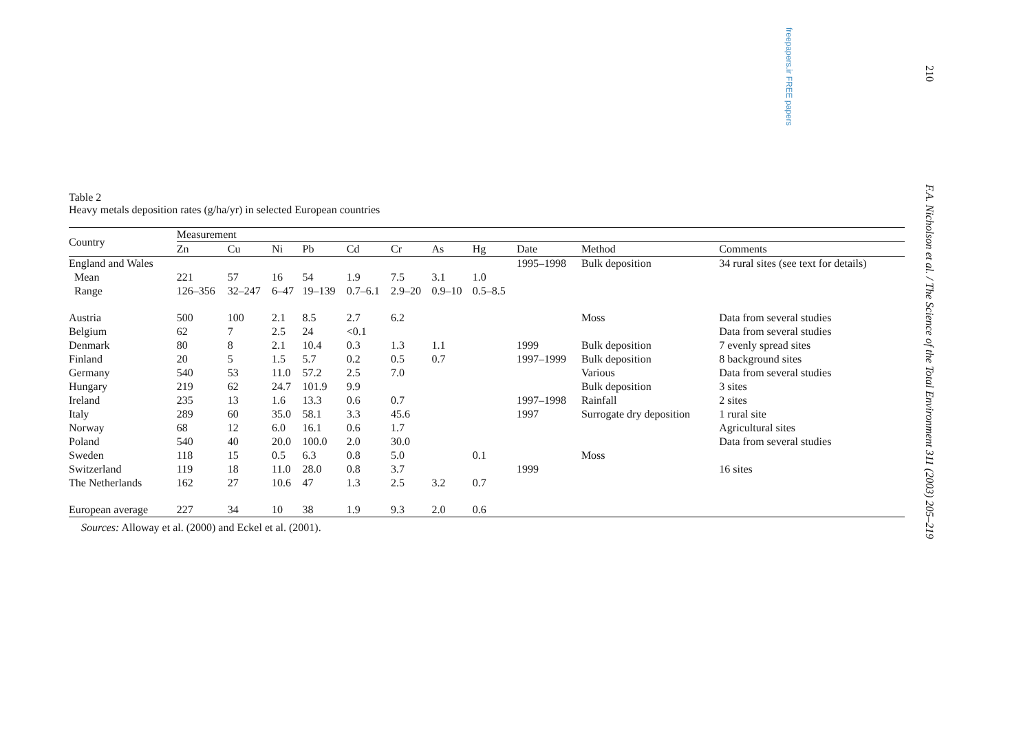freepapers.ir FREE papers
210
F.A. Nicholson et al. / The Science of the Total Environment 311 (2003) 205–219
Table 2
Heavy metals deposition rates (g/ha/yr) in selected European countries
| Country | Measurement | | | | | | | | | | |
| --- | --- | --- | --- | --- | --- | --- | --- | --- | --- | --- | --- |
| | Zn | Cu | Ni | Pb | Cd | Cr | As | Hg | Date | Method | Comments |
| England and Wales | | | | | | | | | 1995–1998 | Bulk deposition | 34 rural sites (see text for details) |
| Mean | 221 | 57 | 16 | 54 | 1.9 | 7.5 | 3.1 | 1.0 | | | |
| Range | 126–356 | 32–247 | 6–47 | 19–139 | 0.7–6.1 | 2.9–20 | 0.9–10 | 0.5–8.5 | | | |
| Austria | 500 | 100 | 2.1 | 8.5 | 2.7 | 6.2 | | | | Moss | Data from several studies |
| Belgium | 62 | 7 | 2.5 | 24 | <0.1 | | | | | | Data from several studies |
| Denmark | 80 | 8 | 2.1 | 10.4 | 0.3 | 1.3 | 1.1 | | 1999 | Bulk deposition | 7 evenly spread sites |
| Finland | 20 | 5 | 1.5 | 5.7 | 0.2 | 0.5 | 0.7 | | 1997–1999 | Bulk deposition | 8 background sites |
| Germany | 540 | 53 | 11.0 | 57.2 | 2.5 | 7.0 | | | | Various | Data from several studies |
| Hungary | 219 | 62 | 24.7 | 101.9 | 9.9 | | | | | Bulk deposition | 3 sites |
| Ireland | 235 | 13 | 1.6 | 13.3 | 0.6 | 0.7 | | | 1997–1998 | Rainfall | 2 sites |
| Italy | 289 | 60 | 35.0 | 58.1 | 3.3 | 45.6 | | | 1997 | Surrogate dry deposition | 1 rural site |
| Norway | 68 | 12 | 6.0 | 16.1 | 0.6 | 1.7 | | | | | Agricultural sites |
| Poland | 540 | 40 | 20.0 | 100.0 | 2.0 | 30.0 | | | | | Data from several studies |
| Sweden | 118 | 15 | 0.5 | 6.3 | 0.8 | 5.0 | | 0.1 | | Moss | |
| Switzerland | 119 | 18 | 11.0 | 28.0 | 0.8 | 3.7 | | | 1999 | | 16 sites |
| The Netherlands | 162 | 27 | 10.6 | 47 | 1.3 | 2.5 | 3.2 | 0.7 | | | |
| European average | 227 | 34 | 10 | 38 | 1.9 | 9.3 | 2.0 | 0.6 | | | |
Sources: Alloway et al. (2000) and Eckel et al. (2001).